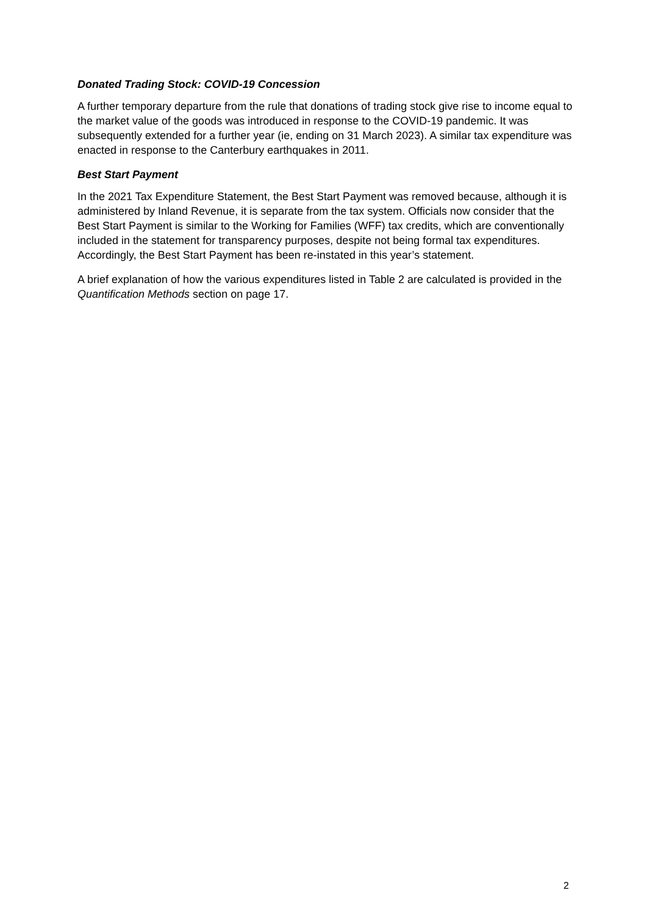Donated Trading Stock: COVID-19 Concession
A further temporary departure from the rule that donations of trading stock give rise to income equal to the market value of the goods was introduced in response to the COVID-19 pandemic. It was subsequently extended for a further year (ie, ending on 31 March 2023). A similar tax expenditure was enacted in response to the Canterbury earthquakes in 2011.
Best Start Payment
In the 2021 Tax Expenditure Statement, the Best Start Payment was removed because, although it is administered by Inland Revenue, it is separate from the tax system. Officials now consider that the Best Start Payment is similar to the Working for Families (WFF) tax credits, which are conventionally included in the statement for transparency purposes, despite not being formal tax expenditures. Accordingly, the Best Start Payment has been re-instated in this year’s statement.
A brief explanation of how the various expenditures listed in Table 2 are calculated is provided in the Quantification Methods section on page 17.
2